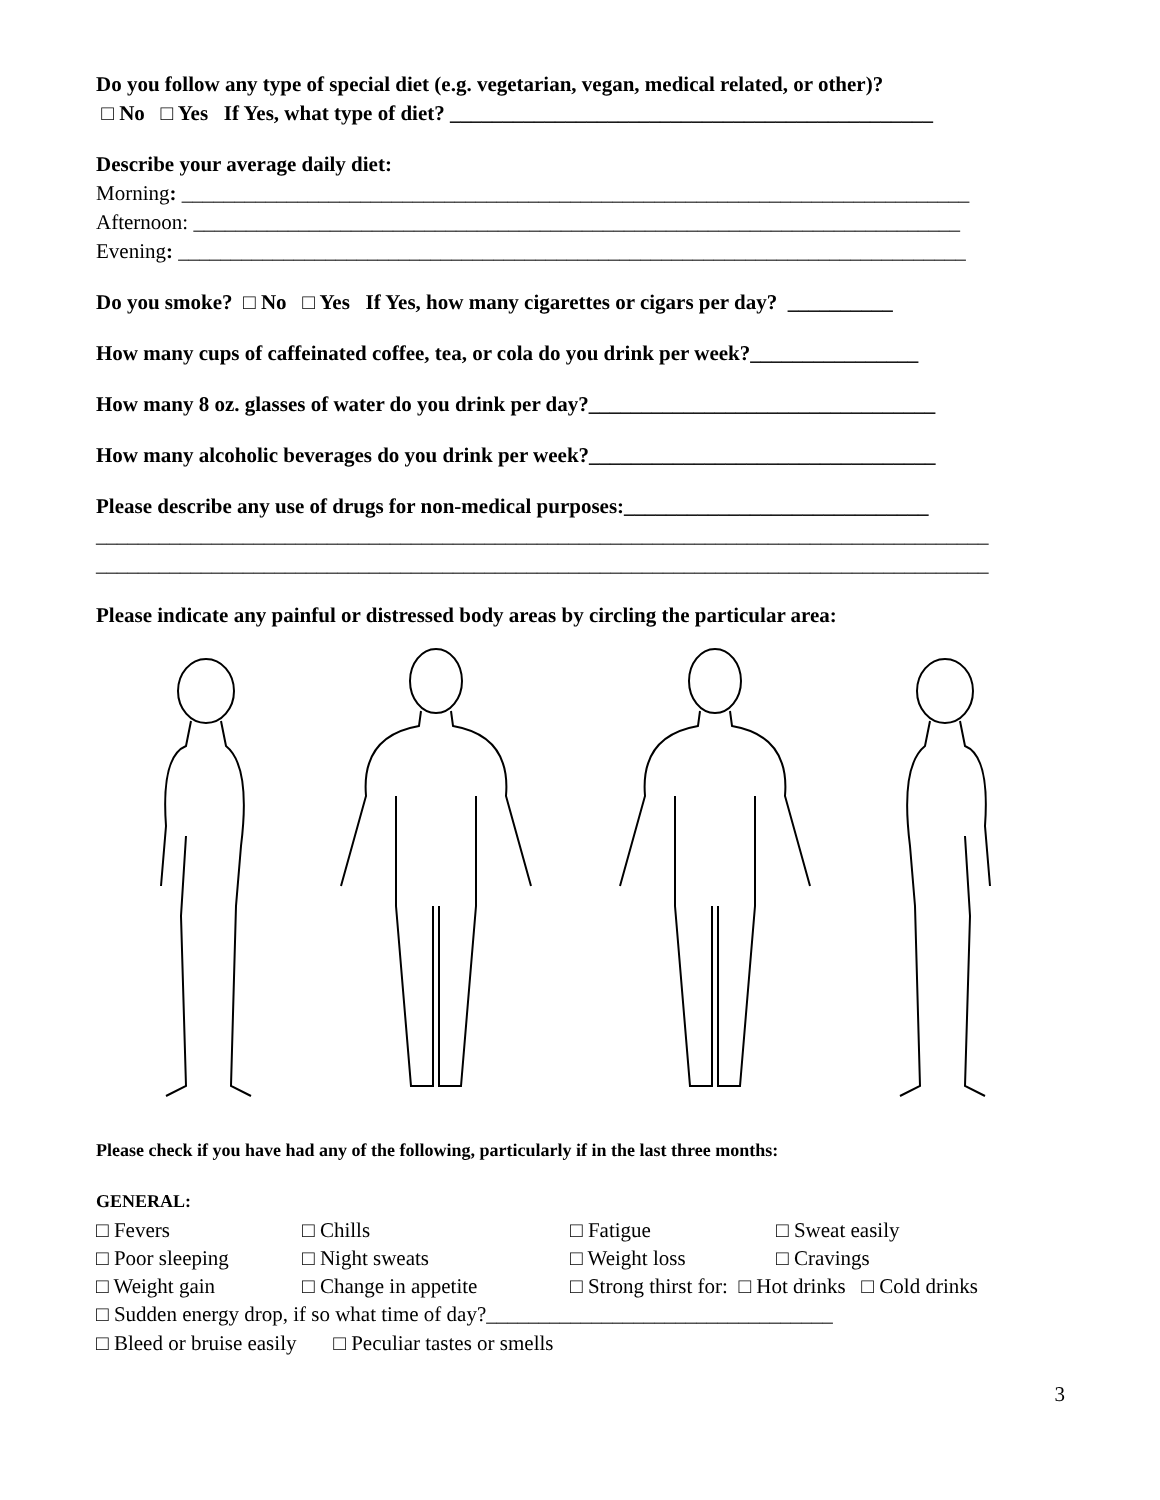Do you follow any type of special diet (e.g. vegetarian, vegan, medical related, or other)?
□ No □ Yes If Yes, what type of diet? ______________________________________________
Describe your average daily diet:
Morning: ___________________________________________________________________________
Afternoon: _________________________________________________________________________
Evening: ___________________________________________________________________________
Do you smoke? □ No □ Yes If Yes, how many cigarettes or cigars per day? __________
How many cups of caffeinated coffee, tea, or cola do you drink per week?________________
How many 8 oz. glasses of water do you drink per day?_________________________________
How many alcoholic beverages do you drink per week?_________________________________
Please describe any use of drugs for non-medical purposes:_____________________________
_____________________________________________________________________________________
_____________________________________________________________________________________
Please indicate any painful or distressed body areas by circling the particular area:
Please check if you have had any of the following, particularly if in the last three months:
GENERAL:
□ Fevers □ Chills □ Fatigue □ Sweat easily □ Poor sleeping □ Night sweats □ Weight loss □ Cravings □ Weight gain □ Change in appetite □ Strong thirst for: □ Hot drinks □ Cold drinks
□ Sudden energy drop, if so what time of day?_________________________________
□ Bleed or bruise easily □ Peculiar tastes or smells
3